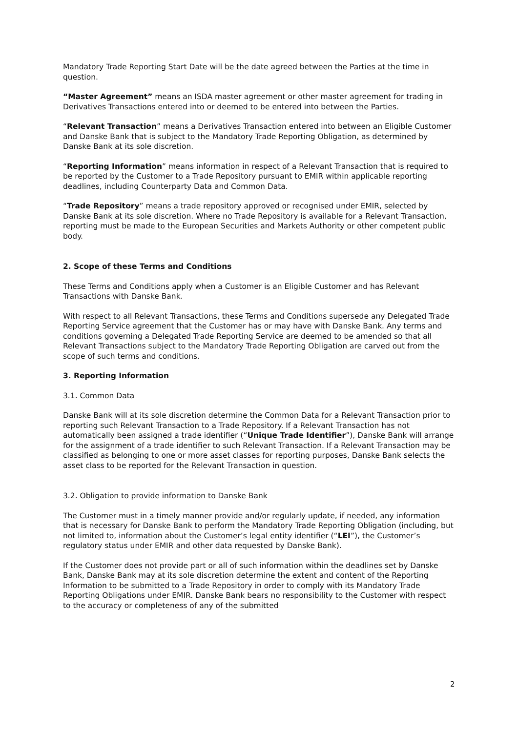Mandatory Trade Reporting Start Date will be the date agreed between the Parties at the time in question.
“Master Agreement” means an ISDA master agreement or other master agreement for trading in Derivatives Transactions entered into or deemed to be entered into between the Parties.
“Relevant Transaction” means a Derivatives Transaction entered into between an Eligible Customer and Danske Bank that is subject to the Mandatory Trade Reporting Obligation, as determined by Danske Bank at its sole discretion.
“Reporting Information” means information in respect of a Relevant Transaction that is required to be reported by the Customer to a Trade Repository pursuant to EMIR within applicable reporting deadlines, including Counterparty Data and Common Data.
“Trade Repository” means a trade repository approved or recognised under EMIR, selected by Danske Bank at its sole discretion. Where no Trade Repository is available for a Relevant Transaction, reporting must be made to the European Securities and Markets Authority or other competent public body.
2. Scope of these Terms and Conditions
These Terms and Conditions apply when a Customer is an Eligible Customer and has Relevant Transactions with Danske Bank.
With respect to all Relevant Transactions, these Terms and Conditions supersede any Delegated Trade Reporting Service agreement that the Customer has or may have with Danske Bank. Any terms and conditions governing a Delegated Trade Reporting Service are deemed to be amended so that all Relevant Transactions subject to the Mandatory Trade Reporting Obligation are carved out from the scope of such terms and conditions.
3. Reporting Information
3.1. Common Data
Danske Bank will at its sole discretion determine the Common Data for a Relevant Transaction prior to reporting such Relevant Transaction to a Trade Repository. If a Relevant Transaction has not automatically been assigned a trade identifier (“Unique Trade Identifier”), Danske Bank will arrange for the assignment of a trade identifier to such Relevant Transaction. If a Relevant Transaction may be classified as belonging to one or more asset classes for reporting purposes, Danske Bank selects the asset class to be reported for the Relevant Transaction in question.
3.2. Obligation to provide information to Danske Bank
The Customer must in a timely manner provide and/or regularly update, if needed, any information that is necessary for Danske Bank to perform the Mandatory Trade Reporting Obligation (including, but not limited to, information about the Customer’s legal entity identifier (“LEI”), the Customer’s regulatory status under EMIR and other data requested by Danske Bank).
If the Customer does not provide part or all of such information within the deadlines set by Danske Bank, Danske Bank may at its sole discretion determine the extent and content of the Reporting Information to be submitted to a Trade Repository in order to comply with its Mandatory Trade Reporting Obligations under EMIR. Danske Bank bears no responsibility to the Customer with respect to the accuracy or completeness of any of the submitted
2